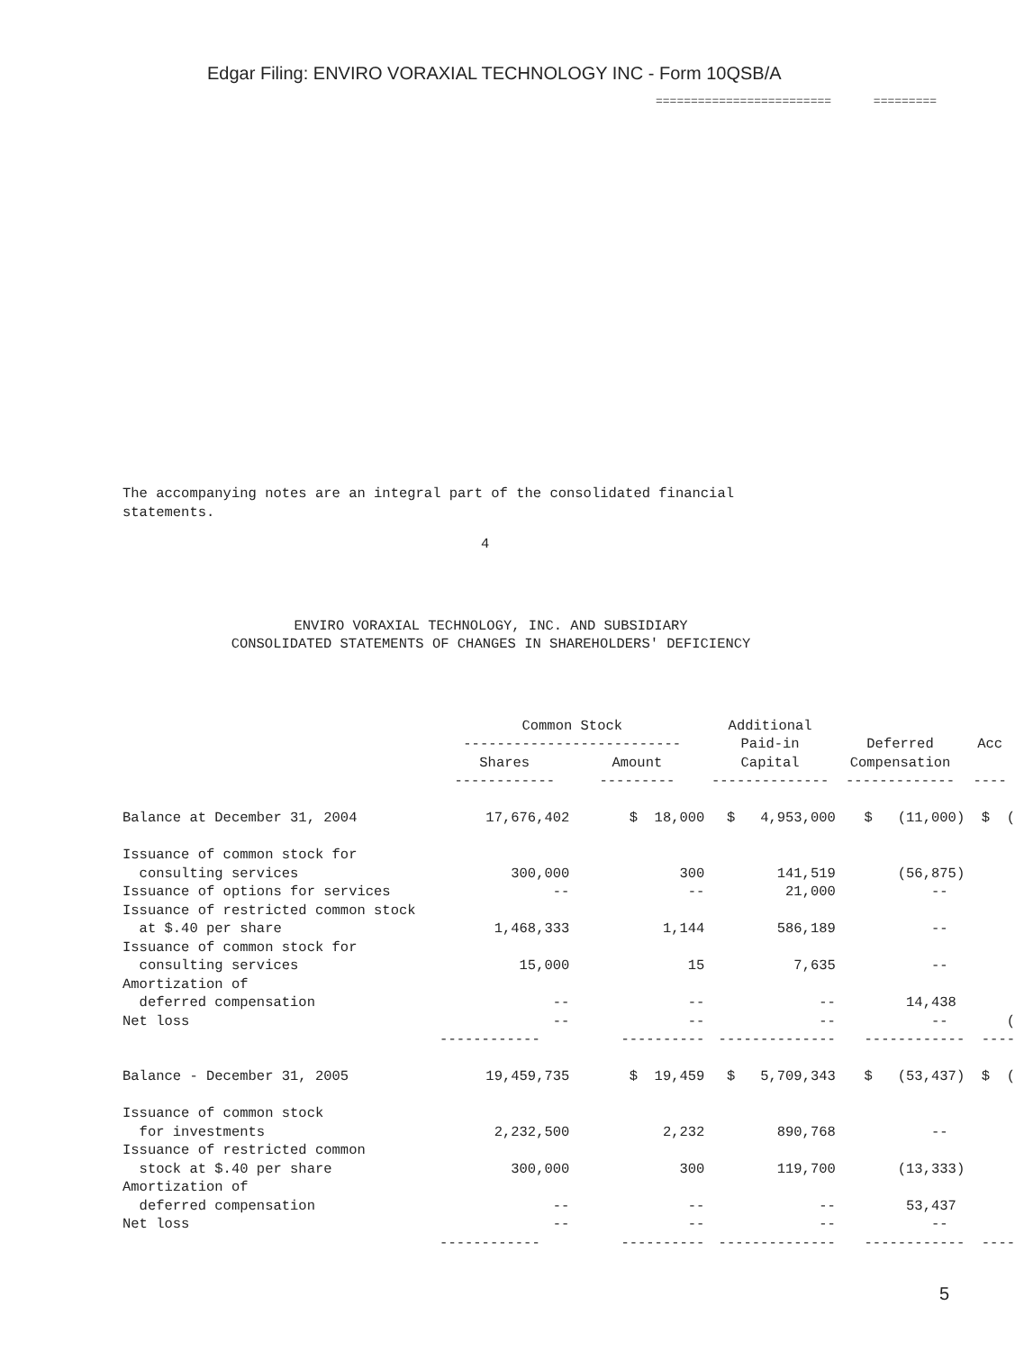Edgar Filing: ENVIRO VORAXIAL TECHNOLOGY INC - Form 10QSB/A
========================= =========
The accompanying notes are an integral part of the consolidated financial
statements.
4
ENVIRO VORAXIAL TECHNOLOGY, INC. AND SUBSIDIARY
CONSOLIDATED STATEMENTS OF CHANGES IN SHAREHOLDERS' DEFICIENCY
| | Common Stock -------------------------- | | Additional Paid-in | Deferred | Acc |
| --- | --- | --- | --- | --- | --- |
| | Shares ------------ | Amount --------- | Capital -------------- | Compensation ------------- | ---- |
| Balance at December 31, 2004 | 17,676,402 | $ 18,000 | $ 4,953,000 | $ (11,000) | $ ( |
| Issuance of common stock for | | | | | |
| consulting services | 300,000 | 300 | 141,519 | (56,875) | |
| Issuance of options for services | -- | -- | 21,000 | -- | |
| Issuance of restricted common stock | | | | | |
| at $.40 per share | 1,468,333 | 1,144 | 586,189 | -- | |
| Issuance of common stock for | | | | | |
| consulting services | 15,000 | 15 | 7,635 | -- | |
| Amortization of | | | | | |
| deferred compensation | -- | -- | -- | 14,438 | |
| Net loss | -- | -- | -- | -- | ( |
| | ------------ | ---------- | -------------- | ------------ | ---- |
| Balance - December 31, 2005 | 19,459,735 | $ 19,459 | $ 5,709,343 | $ (53,437) | $ ( |
| Issuance of common stock | | | | | |
| for investments | 2,232,500 | 2,232 | 890,768 | -- | |
| Issuance of restricted common | | | | | |
| stock at $.40 per share | 300,000 | 300 | 119,700 | (13,333) | |
| Amortization of | | | | | |
| deferred compensation | -- | -- | -- | 53,437 | |
| Net loss | -- | -- | -- | -- | |
| | ------------ | ---------- | -------------- | ------------ | ---- |
5